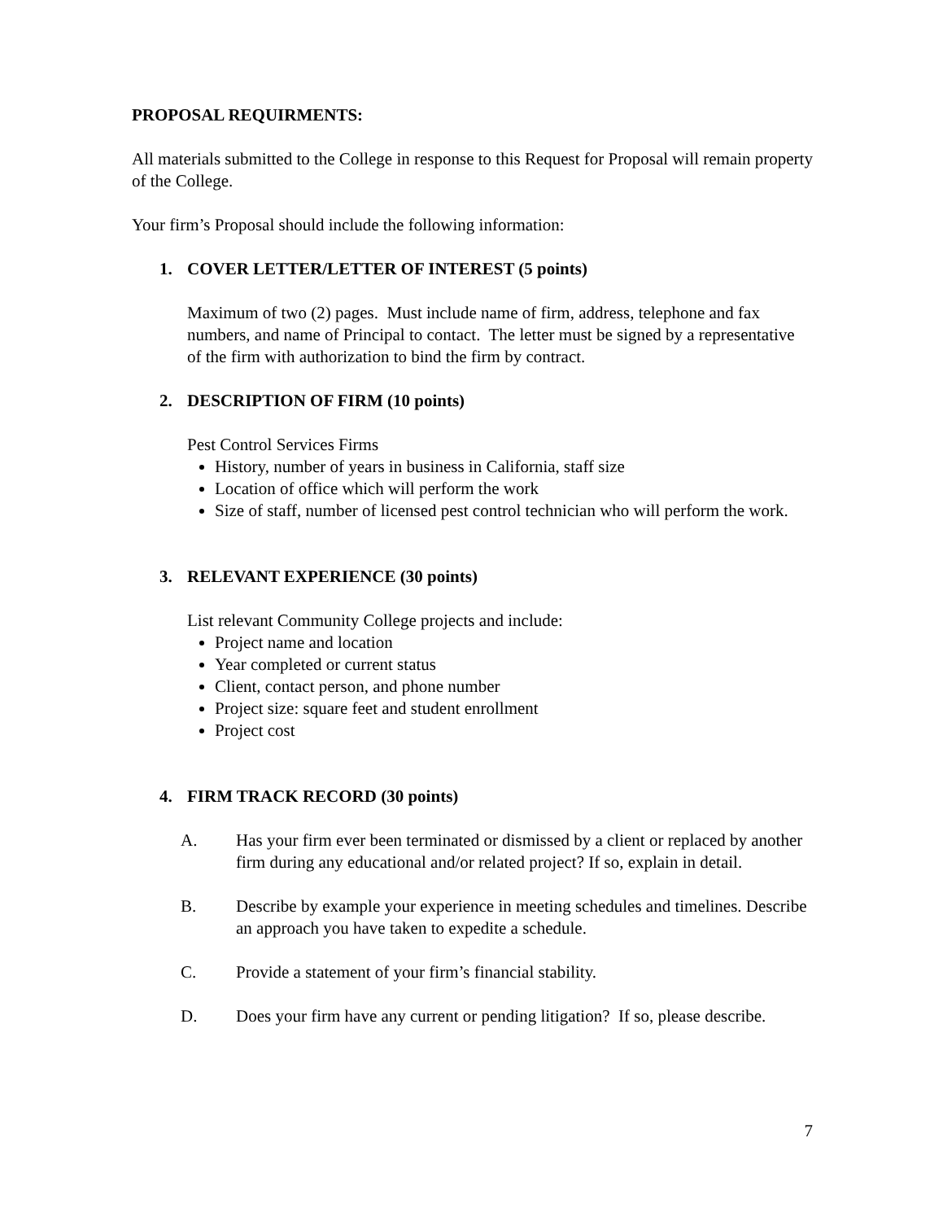PROPOSAL REQUIRMENTS:
All materials submitted to the College in response to this Request for Proposal will remain property of the College.
Your firm’s Proposal should include the following information:
1. COVER LETTER/LETTER OF INTEREST (5 points)
Maximum of two (2) pages. Must include name of firm, address, telephone and fax numbers, and name of Principal to contact. The letter must be signed by a representative of the firm with authorization to bind the firm by contract.
2. DESCRIPTION OF FIRM (10 points)
Pest Control Services Firms
History, number of years in business in California, staff size
Location of office which will perform the work
Size of staff, number of licensed pest control technician who will perform the work.
3. RELEVANT EXPERIENCE (30 points)
List relevant Community College projects and include:
Project name and location
Year completed or current status
Client, contact person, and phone number
Project size: square feet and student enrollment
Project cost
4. FIRM TRACK RECORD (30 points)
A. Has your firm ever been terminated or dismissed by a client or replaced by another firm during any educational and/or related project? If so, explain in detail.
B. Describe by example your experience in meeting schedules and timelines. Describe an approach you have taken to expedite a schedule.
C. Provide a statement of your firm’s financial stability.
D. Does your firm have any current or pending litigation? If so, please describe.
7